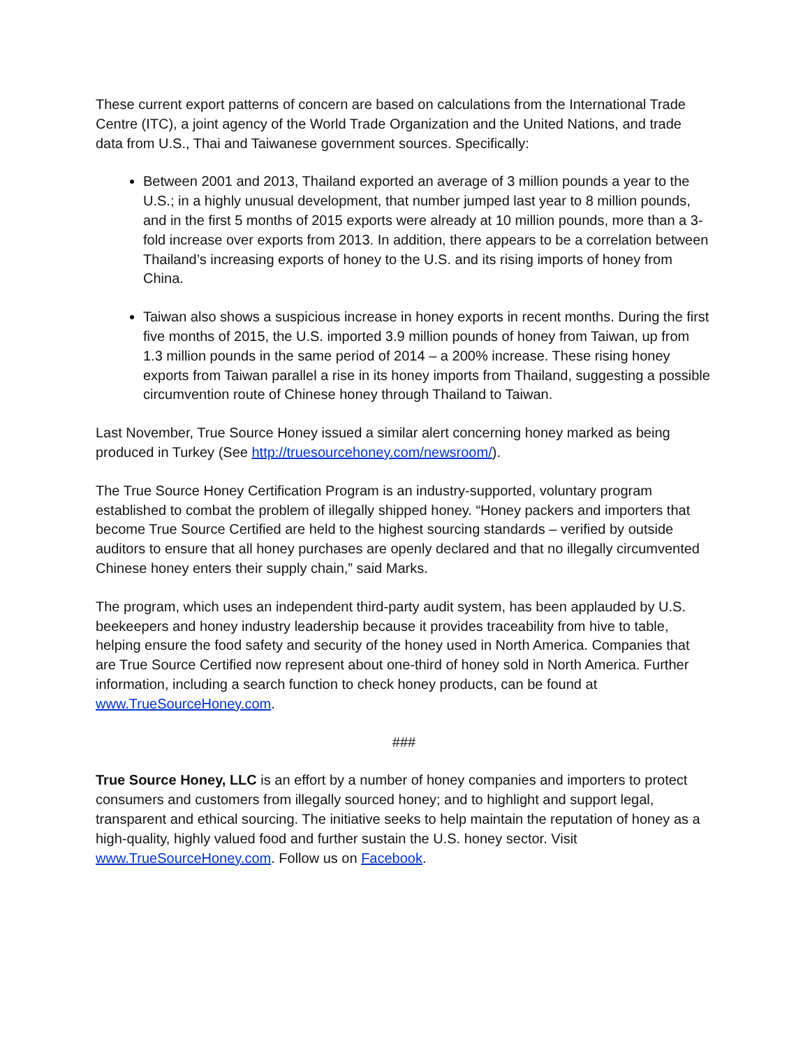These current export patterns of concern are based on calculations from the International Trade Centre (ITC), a joint agency of the World Trade Organization and the United Nations, and trade data from U.S., Thai and Taiwanese government sources. Specifically:
Between 2001 and 2013, Thailand exported an average of 3 million pounds a year to the U.S.; in a highly unusual development, that number jumped last year to 8 million pounds, and in the first 5 months of 2015 exports were already at 10 million pounds, more than a 3-fold increase over exports from 2013. In addition, there appears to be a correlation between Thailand’s increasing exports of honey to the U.S. and its rising imports of honey from China.
Taiwan also shows a suspicious increase in honey exports in recent months. During the first five months of 2015, the U.S. imported 3.9 million pounds of honey from Taiwan, up from 1.3 million pounds in the same period of 2014 – a 200% increase. These rising honey exports from Taiwan parallel a rise in its honey imports from Thailand, suggesting a possible circumvention route of Chinese honey through Thailand to Taiwan.
Last November, True Source Honey issued a similar alert concerning honey marked as being produced in Turkey (See http://truesourcehoney.com/newsroom/).
The True Source Honey Certification Program is an industry-supported, voluntary program established to combat the problem of illegally shipped honey. “Honey packers and importers that become True Source Certified are held to the highest sourcing standards – verified by outside auditors to ensure that all honey purchases are openly declared and that no illegally circumvented Chinese honey enters their supply chain,” said Marks.
The program, which uses an independent third-party audit system, has been applauded by U.S. beekeepers and honey industry leadership because it provides traceability from hive to table, helping ensure the food safety and security of the honey used in North America. Companies that are True Source Certified now represent about one-third of honey sold in North America. Further information, including a search function to check honey products, can be found at www.TrueSourceHoney.com.
###
True Source Honey, LLC is an effort by a number of honey companies and importers to protect consumers and customers from illegally sourced honey; and to highlight and support legal, transparent and ethical sourcing. The initiative seeks to help maintain the reputation of honey as a high-quality, highly valued food and further sustain the U.S. honey sector. Visit www.TrueSourceHoney.com. Follow us on Facebook.